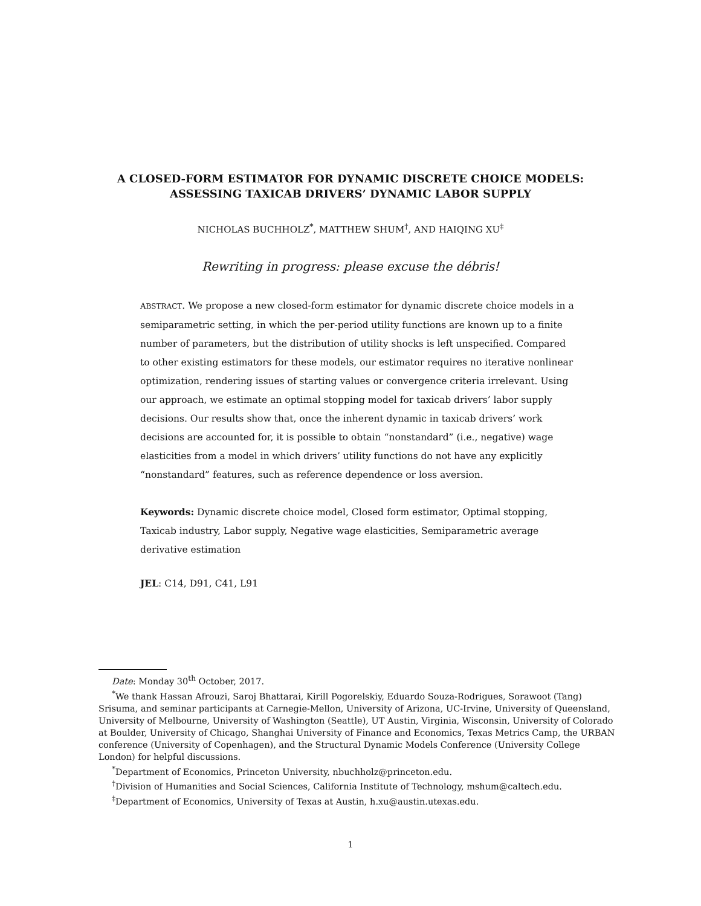A CLOSED-FORM ESTIMATOR FOR DYNAMIC DISCRETE CHOICE MODELS:
ASSESSING TAXICAB DRIVERS’ DYNAMIC LABOR SUPPLY
NICHOLAS BUCHHOLZ<sup>*</sup>, MATTHEW SHUM<sup>†</sup>, AND HAIQING XU<sup>‡</sup>
Rewriting in progress: please excuse the débris!
ABSTRACT. We propose a new closed-form estimator for dynamic discrete choice models in a semiparametric setting, in which the per-period utility functions are known up to a finite number of parameters, but the distribution of utility shocks is left unspecified. Compared to other existing estimators for these models, our estimator requires no iterative nonlinear optimization, rendering issues of starting values or convergence criteria irrelevant. Using our approach, we estimate an optimal stopping model for taxicab drivers’ labor supply decisions. Our results show that, once the inherent dynamic in taxicab drivers’ work decisions are accounted for, it is possible to obtain “nonstandard” (i.e., negative) wage elasticities from a model in which drivers’ utility functions do not have any explicitly “nonstandard” features, such as reference dependence or loss aversion.
Keywords: Dynamic discrete choice model, Closed form estimator, Optimal stopping, Taxicab industry, Labor supply, Negative wage elasticities, Semiparametric average derivative estimation
JEL: C14, D91, C41, L91
Date: Monday 30<sup>th</sup> October, 2017.
<sup>*</sup> We thank Hassan Afrouzi, Saroj Bhattarai, Kirill Pogorelskiy, Eduardo Souza-Rodrigues, Sorawoot (Tang) Srisuma, and seminar participants at Carnegie-Mellon, University of Arizona, UC-Irvine, University of Queensland, University of Melbourne, University of Washington (Seattle), UT Austin, Virginia, Wisconsin, University of Colorado at Boulder, University of Chicago, Shanghai University of Finance and Economics, Texas Metrics Camp, the URBAN conference (University of Copenhagen), and the Structural Dynamic Models Conference (University College London) for helpful discussions.
<sup>*</sup> Department of Economics, Princeton University, nbuchholz@princeton.edu.
<sup>†</sup> Division of Humanities and Social Sciences, California Institute of Technology, mshum@caltech.edu.
<sup>‡</sup> Department of Economics, University of Texas at Austin, h.xu@austin.utexas.edu.
1